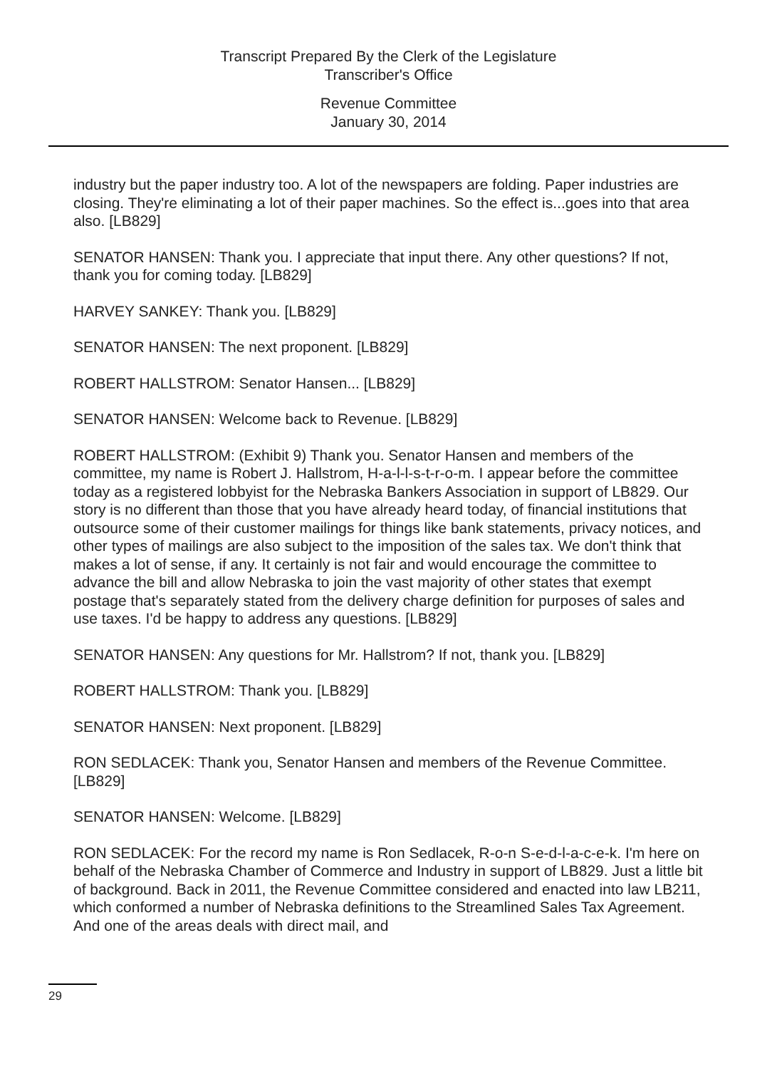Transcript Prepared By the Clerk of the Legislature
Transcriber's Office
Revenue Committee
January 30, 2014
industry but the paper industry too. A lot of the newspapers are folding. Paper industries are closing. They're eliminating a lot of their paper machines. So the effect is...goes into that area also. [LB829]
SENATOR HANSEN: Thank you. I appreciate that input there. Any other questions? If not, thank you for coming today. [LB829]
HARVEY SANKEY: Thank you. [LB829]
SENATOR HANSEN: The next proponent. [LB829]
ROBERT HALLSTROM: Senator Hansen... [LB829]
SENATOR HANSEN: Welcome back to Revenue. [LB829]
ROBERT HALLSTROM: (Exhibit 9) Thank you. Senator Hansen and members of the committee, my name is Robert J. Hallstrom, H-a-l-l-s-t-r-o-m. I appear before the committee today as a registered lobbyist for the Nebraska Bankers Association in support of LB829. Our story is no different than those that you have already heard today, of financial institutions that outsource some of their customer mailings for things like bank statements, privacy notices, and other types of mailings are also subject to the imposition of the sales tax. We don't think that makes a lot of sense, if any. It certainly is not fair and would encourage the committee to advance the bill and allow Nebraska to join the vast majority of other states that exempt postage that's separately stated from the delivery charge definition for purposes of sales and use taxes. I'd be happy to address any questions. [LB829]
SENATOR HANSEN: Any questions for Mr. Hallstrom? If not, thank you. [LB829]
ROBERT HALLSTROM: Thank you. [LB829]
SENATOR HANSEN: Next proponent. [LB829]
RON SEDLACEK: Thank you, Senator Hansen and members of the Revenue Committee. [LB829]
SENATOR HANSEN: Welcome. [LB829]
RON SEDLACEK: For the record my name is Ron Sedlacek, R-o-n S-e-d-l-a-c-e-k. I'm here on behalf of the Nebraska Chamber of Commerce and Industry in support of LB829. Just a little bit of background. Back in 2011, the Revenue Committee considered and enacted into law LB211, which conformed a number of Nebraska definitions to the Streamlined Sales Tax Agreement. And one of the areas deals with direct mail, and
29